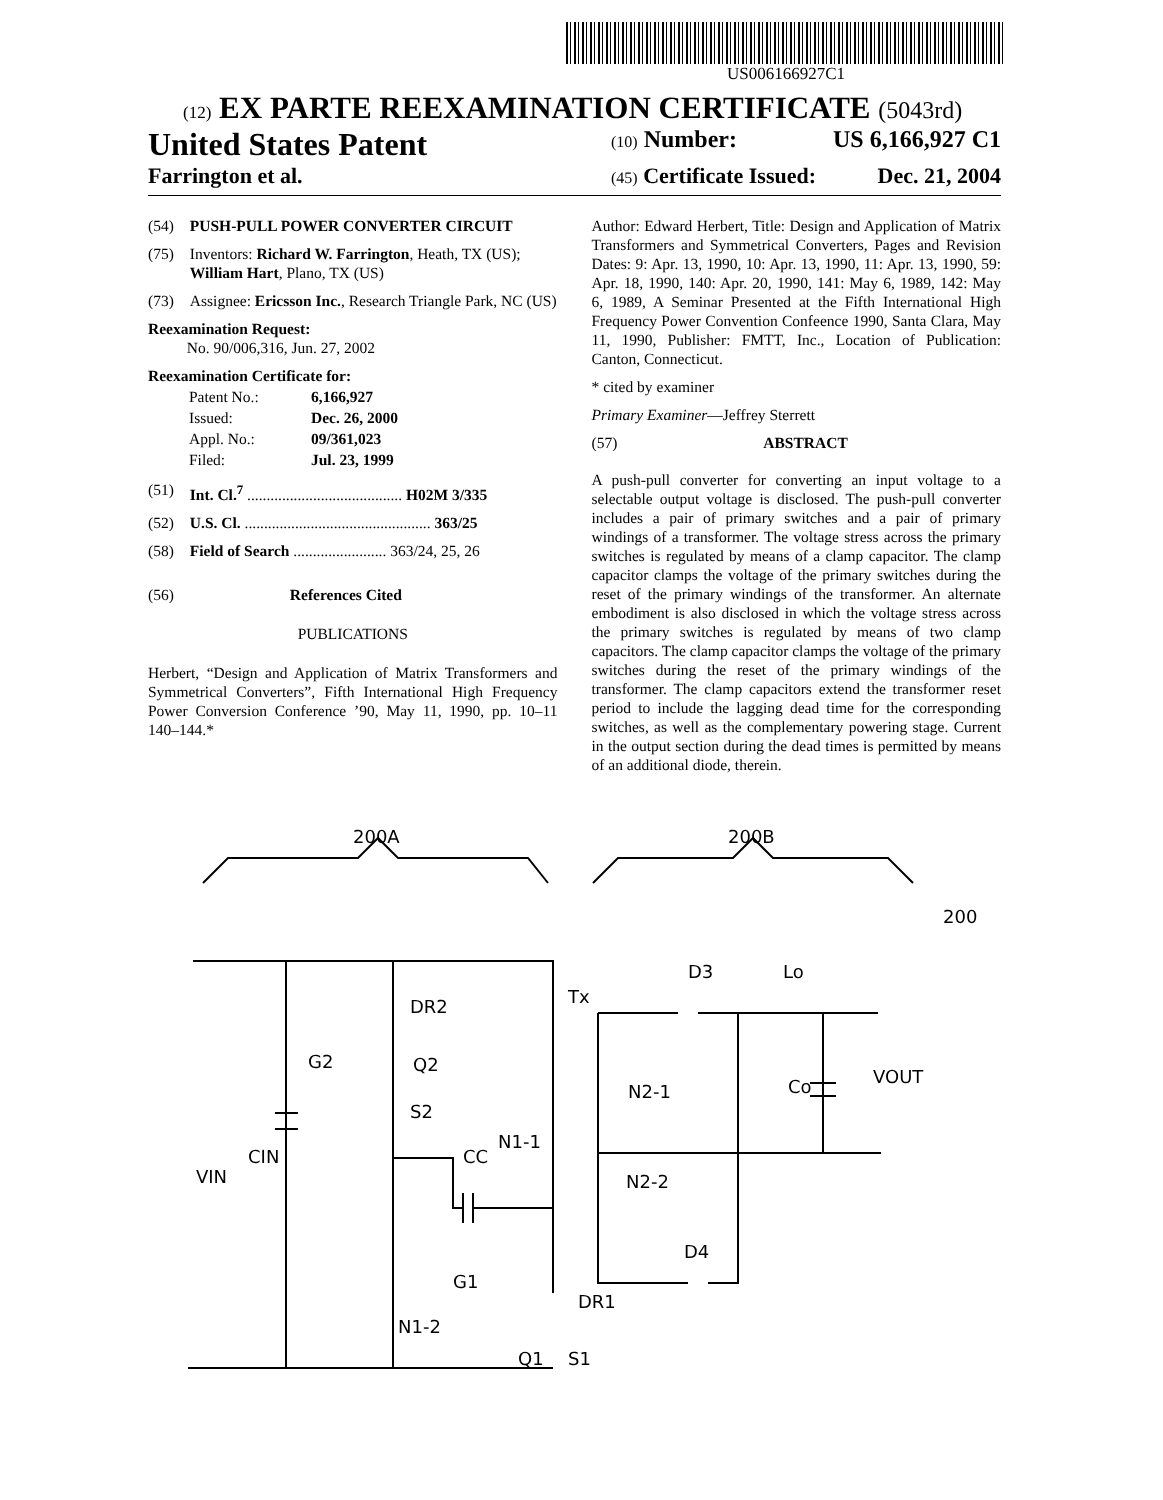US006166927C1
(12) EX PARTE REEXAMINATION CERTIFICATE (5043rd)
United States Patent (10) Number: US 6,166,927 C1
Farrington et al. (45) Certificate Issued: Dec. 21, 2004
(54) PUSH-PULL POWER CONVERTER CIRCUIT
(75) Inventors: Richard W. Farrington, Heath, TX (US); William Hart, Plano, TX (US)
(73) Assignee: Ericsson Inc., Research Triangle Park, NC (US)
Reexamination Request:
No. 90/006,316, Jun. 27, 2002
Reexamination Certificate for:
| Patent No.: | 6,166,927 |
| Issued: | Dec. 26, 2000 |
| Appl. No.: | 09/361,023 |
| Filed: | Jul. 23, 1999 |
(51) Int. Cl.<sup>7</sup> ........................................ H02M 3/335
(52) U.S. Cl. ................................................ 363/25
(58) Field of Search ........................ 363/24, 25, 26
(56) References Cited
PUBLICATIONS
Herbert, “Design and Application of Matrix Transformers and Symmetrical Converters”, Fifth International High Frequency Power Conversion Conference ’90, May 11, 1990, pp. 10–11 140–144.*
Author: Edward Herbert, Title: Design and Application of Matrix Transformers and Symmetrical Converters, Pages and Revision Dates: 9: Apr. 13, 1990, 10: Apr. 13, 1990, 11: Apr. 13, 1990, 59: Apr. 18, 1990, 140: Apr. 20, 1990, 141: May 6, 1989, 142: May 6, 1989, A Seminar Presented at the Fifth International High Frequency Power Convention Confeence 1990, Santa Clara, May 11, 1990, Publisher: FMTT, Inc., Location of Publication: Canton, Connecticut.
* cited by examiner
Primary Examiner—Jeffrey Sterrett
(57) ABSTRACT
A push-pull converter for converting an input voltage to a selectable output voltage is disclosed. The push-pull converter includes a pair of primary switches and a pair of primary windings of a transformer. The voltage stress across the primary switches is regulated by means of a clamp capacitor. The clamp capacitor clamps the voltage of the primary switches during the reset of the primary windings of the transformer. An alternate embodiment is also disclosed in which the voltage stress across the primary switches is regulated by means of two clamp capacitors. The clamp capacitor clamps the voltage of the primary switches during the reset of the primary windings of the transformer. The clamp capacitors extend the transformer reset period to include the lagging dead time for the corresponding switches, as well as the complementary powering stage. Current in the output section during the dead times is permitted by means of an additional diode, therein.
200A
200B
200
D3
Lo
Tx
DR2
G2
Q2
S2
N2-1
Co
VOUT
N1-1
CC
CIN
VIN
N2-2
D4
G1
DR1
N1-2
Q1
S1